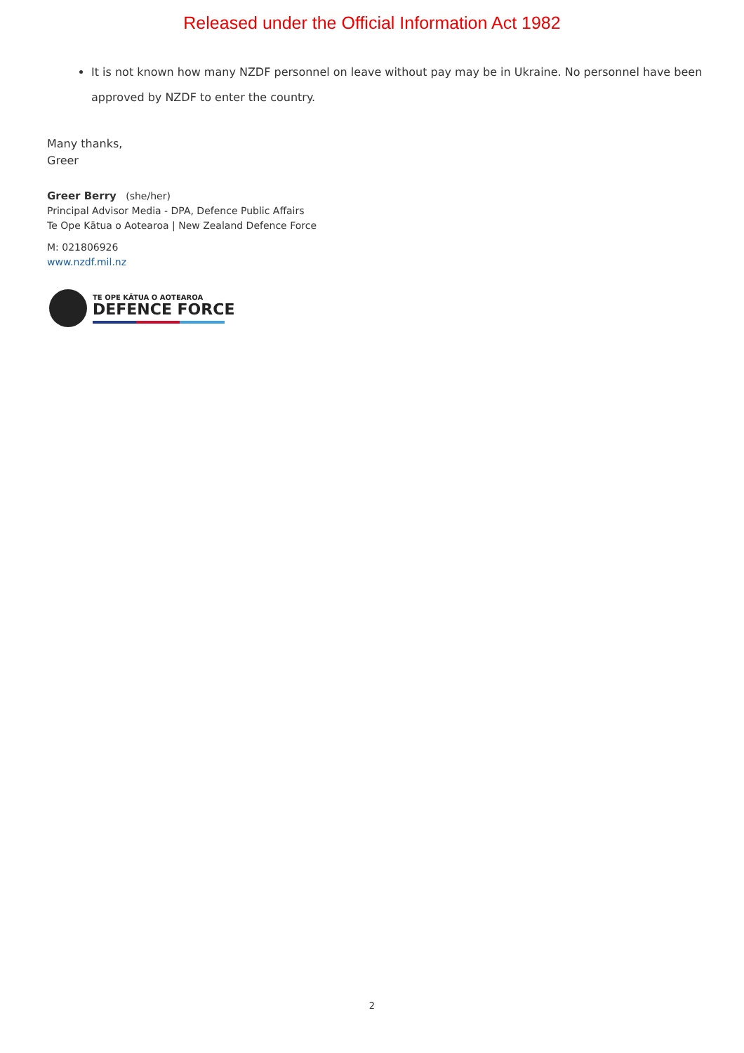Released under the Official Information Act 1982
It is not known how many NZDF personnel on leave without pay may be in Ukraine. No personnel have been approved by NZDF to enter the country.
Many thanks,
Greer
Greer Berry (she/her)
Principal Advisor Media - DPA, Defence Public Affairs
Te Ope Kātua o Aotearoa | New Zealand Defence Force
M: 021806926
www.nzdf.mil.nz
TE OPE KĀTUA O AOTEAROA
DEFENCE FORCE
2